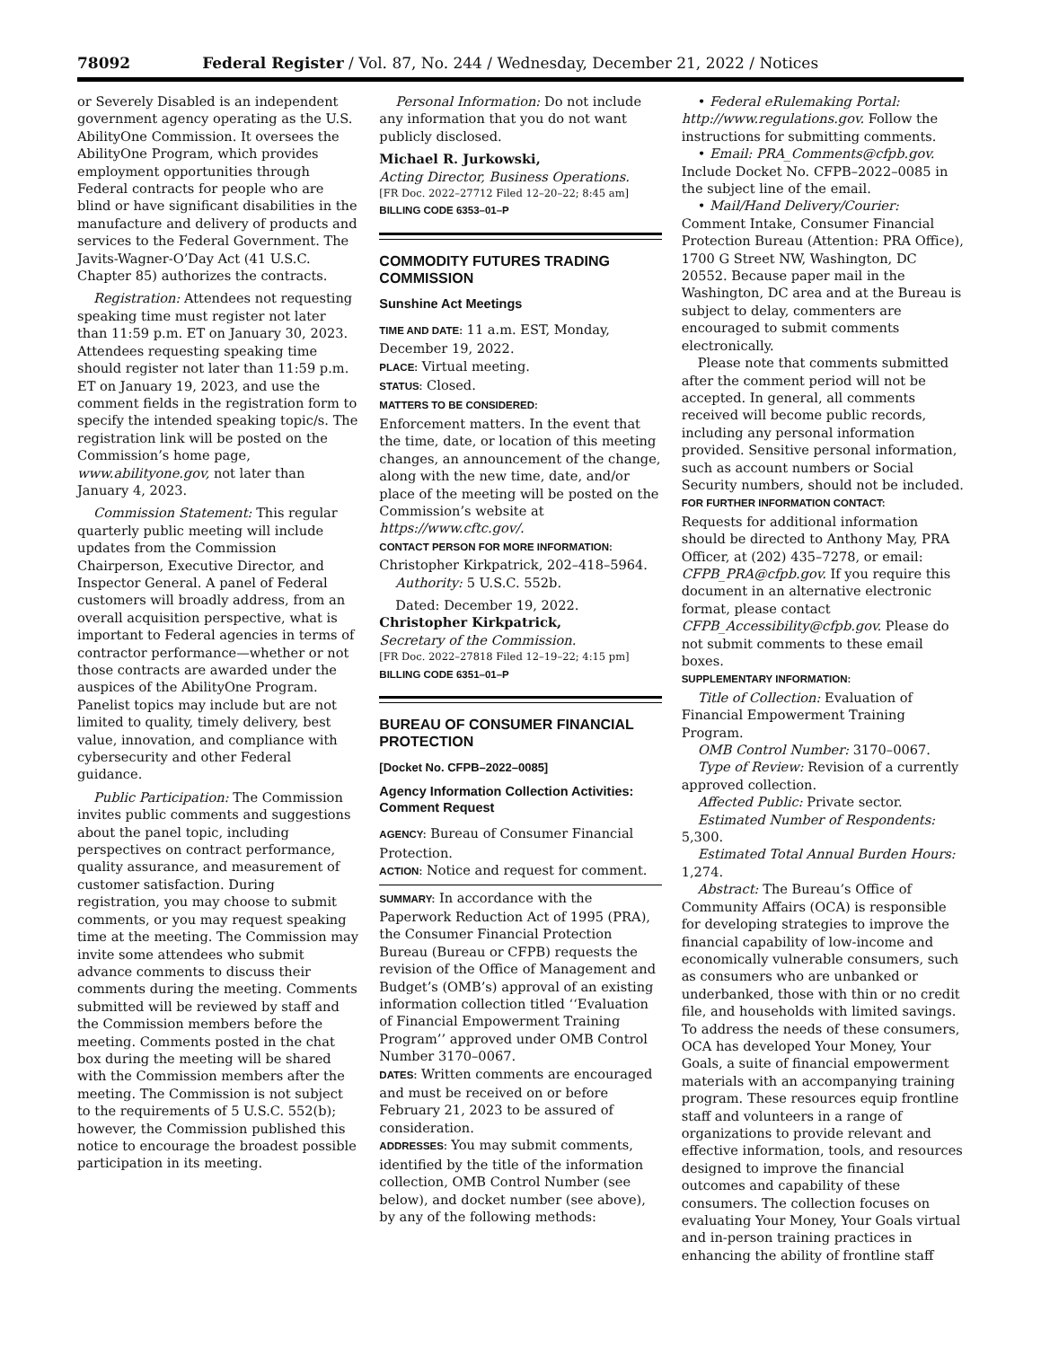78092 Federal Register / Vol. 87, No. 244 / Wednesday, December 21, 2022 / Notices
or Severely Disabled is an independent government agency operating as the U.S. AbilityOne Commission. It oversees the AbilityOne Program, which provides employment opportunities through Federal contracts for people who are blind or have significant disabilities in the manufacture and delivery of products and services to the Federal Government. The Javits-Wagner-O’Day Act (41 U.S.C. Chapter 85) authorizes the contracts.
Registration: Attendees not requesting speaking time must register not later than 11:59 p.m. ET on January 30, 2023. Attendees requesting speaking time should register not later than 11:59 p.m. ET on January 19, 2023, and use the comment fields in the registration form to specify the intended speaking topic/s. The registration link will be posted on the Commission’s home page, www.abilityone.gov, not later than January 4, 2023.
Commission Statement: This regular quarterly public meeting will include updates from the Commission Chairperson, Executive Director, and Inspector General. A panel of Federal customers will broadly address, from an overall acquisition perspective, what is important to Federal agencies in terms of contractor performance—whether or not those contracts are awarded under the auspices of the AbilityOne Program. Panelist topics may include but are not limited to quality, timely delivery, best value, innovation, and compliance with cybersecurity and other Federal guidance.
Public Participation: The Commission invites public comments and suggestions about the panel topic, including perspectives on contract performance, quality assurance, and measurement of customer satisfaction. During registration, you may choose to submit comments, or you may request speaking time at the meeting. The Commission may invite some attendees who submit advance comments to discuss their comments during the meeting. Comments submitted will be reviewed by staff and the Commission members before the meeting. Comments posted in the chat box during the meeting will be shared with the Commission members after the meeting. The Commission is not subject to the requirements of 5 U.S.C. 552(b); however, the Commission published this notice to encourage the broadest possible participation in its meeting.
Personal Information: Do not include any information that you do not want publicly disclosed.
Michael R. Jurkowski,
Acting Director, Business Operations.
[FR Doc. 2022–27712 Filed 12–20–22; 8:45 am]
BILLING CODE 6353–01–P
COMMODITY FUTURES TRADING COMMISSION
Sunshine Act Meetings
TIME AND DATE: 11 a.m. EST, Monday, December 19, 2022.
PLACE: Virtual meeting.
STATUS: Closed.
MATTERS TO BE CONSIDERED:
Enforcement matters. In the event that the time, date, or location of this meeting changes, an announcement of the change, along with the new time, date, and/or place of the meeting will be posted on the Commission’s website at https://www.cftc.gov/.
CONTACT PERSON FOR MORE INFORMATION:
Christopher Kirkpatrick, 202–418–5964.
Authority: 5 U.S.C. 552b.
Dated: December 19, 2022.
Christopher Kirkpatrick,
Secretary of the Commission.
[FR Doc. 2022–27818 Filed 12–19–22; 4:15 pm]
BILLING CODE 6351–01–P
BUREAU OF CONSUMER FINANCIAL PROTECTION
[Docket No. CFPB–2022–0085]
Agency Information Collection Activities: Comment Request
AGENCY: Bureau of Consumer Financial Protection.
ACTION: Notice and request for comment.
SUMMARY: In accordance with the Paperwork Reduction Act of 1995 (PRA), the Consumer Financial Protection Bureau (Bureau or CFPB) requests the revision of the Office of Management and Budget’s (OMB’s) approval of an existing information collection titled ‘‘Evaluation of Financial Empowerment Training Program’’ approved under OMB Control Number 3170–0067.
DATES: Written comments are encouraged and must be received on or before February 21, 2023 to be assured of consideration.
ADDRESSES: You may submit comments, identified by the title of the information collection, OMB Control Number (see below), and docket number (see above), by any of the following methods:
• Federal eRulemaking Portal: http://www.regulations.gov. Follow the instructions for submitting comments.
• Email: PRA_Comments@cfpb.gov. Include Docket No. CFPB–2022–0085 in the subject line of the email.
• Mail/Hand Delivery/Courier: Comment Intake, Consumer Financial Protection Bureau (Attention: PRA Office), 1700 G Street NW, Washington, DC 20552. Because paper mail in the Washington, DC area and at the Bureau is subject to delay, commenters are encouraged to submit comments electronically.
Please note that comments submitted after the comment period will not be accepted. In general, all comments received will become public records, including any personal information provided. Sensitive personal information, such as account numbers or Social Security numbers, should not be included.
FOR FURTHER INFORMATION CONTACT:
Requests for additional information should be directed to Anthony May, PRA Officer, at (202) 435–7278, or email: CFPB_PRA@cfpb.gov. If you require this document in an alternative electronic format, please contact CFPB_Accessibility@cfpb.gov. Please do not submit comments to these email boxes.
SUPPLEMENTARY INFORMATION:
Title of Collection: Evaluation of Financial Empowerment Training Program.
OMB Control Number: 3170–0067.
Type of Review: Revision of a currently approved collection.
Affected Public: Private sector.
Estimated Number of Respondents: 5,300.
Estimated Total Annual Burden Hours: 1,274.
Abstract: The Bureau’s Office of Community Affairs (OCA) is responsible for developing strategies to improve the financial capability of low-income and economically vulnerable consumers, such as consumers who are unbanked or underbanked, those with thin or no credit file, and households with limited savings. To address the needs of these consumers, OCA has developed Your Money, Your Goals, a suite of financial empowerment materials with an accompanying training program. These resources equip frontline staff and volunteers in a range of organizations to provide relevant and effective information, tools, and resources designed to improve the financial outcomes and capability of these consumers. The collection focuses on evaluating Your Money, Your Goals virtual and in-person training practices in enhancing the ability of frontline staff